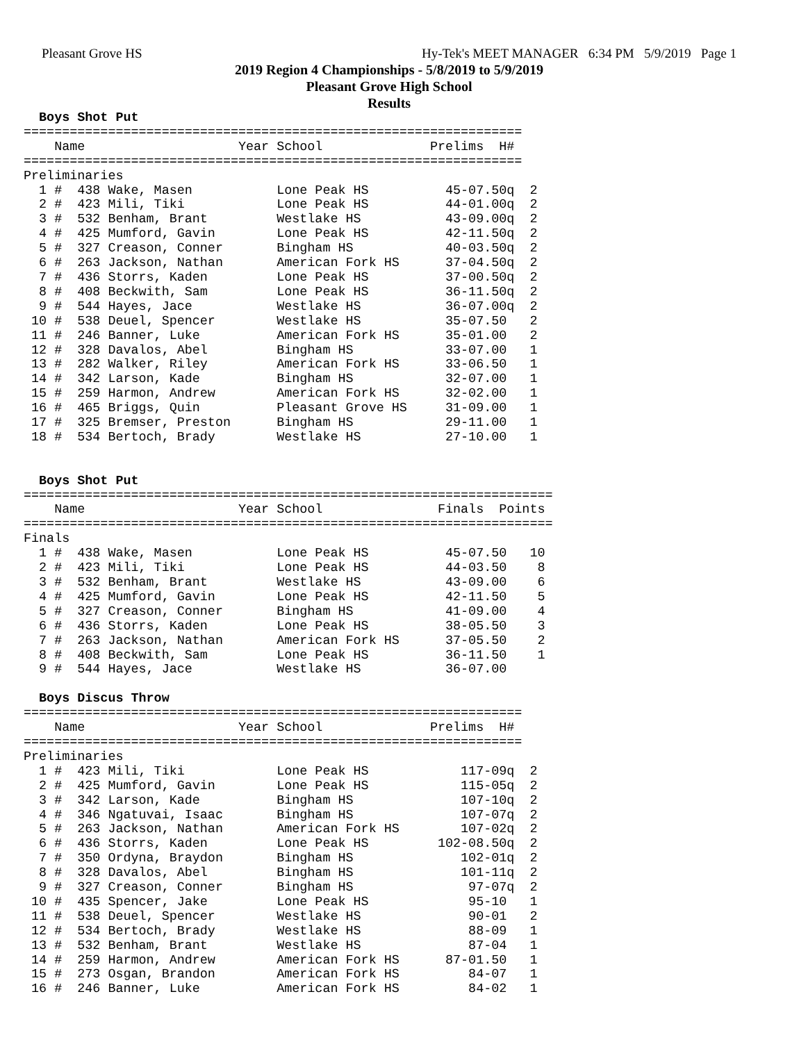Pleasant Grove HS Hy-Tek's MEET MANAGER 6:34 PM 5/9/2019 Page 1
2019 Region 4 Championships - 5/8/2019 to 5/9/2019
Pleasant Grove High School
Results
  Boys Shot Put
=================================================================
    Name                    Year School              Prelims  H#
=================================================================
Preliminaries
  1 #  438 Wake, Masen           Lone Peak HS          45-07.50q  2
  2 #  423 Mili, Tiki            Lone Peak HS          44-01.00q  2
  3 #  532 Benham, Brant         Westlake HS           43-09.00q  2
  4 #  425 Mumford, Gavin        Lone Peak HS          42-11.50q  2
  5 #  327 Creason, Conner       Bingham HS            40-03.50q  2
  6 #  263 Jackson, Nathan       American Fork HS      37-04.50q  2
  7 #  436 Storrs, Kaden         Lone Peak HS          37-00.50q  2
  8 #  408 Beckwith, Sam         Lone Peak HS          36-11.50q  2
  9 #  544 Hayes, Jace           Westlake HS           36-07.00q  2
 10 #  538 Deuel, Spencer        Westlake HS           35-07.50   2
 11 #  246 Banner, Luke          American Fork HS      35-01.00   2
 12 #  328 Davalos, Abel         Bingham HS            33-07.00   1
 13 #  282 Walker, Riley         American Fork HS      33-06.50   1
 14 #  342 Larson, Kade          Bingham HS            32-07.00   1
 15 #  259 Harmon, Andrew        American Fork HS      32-02.00   1
 16 #  465 Briggs, Quin          Pleasant Grove HS     31-09.00   1
 17 #  325 Bremser, Preston      Bingham HS            29-11.00   1
 18 #  534 Bertoch, Brady        Westlake HS           27-10.00   1


  Boys Shot Put
=====================================================================
    Name                    Year School               Finals  Points
=====================================================================
Finals
  1 #  438 Wake, Masen           Lone Peak HS          45-07.50   10
  2 #  423 Mili, Tiki            Lone Peak HS          44-03.50    8
  3 #  532 Benham, Brant         Westlake HS           43-09.00    6
  4 #  425 Mumford, Gavin        Lone Peak HS          42-11.50    5
  5 #  327 Creason, Conner       Bingham HS            41-09.00    4
  6 #  436 Storrs, Kaden         Lone Peak HS          38-05.50    3
  7 #  263 Jackson, Nathan       American Fork HS      37-05.50    2
  8 #  408 Beckwith, Sam         Lone Peak HS          36-11.50    1
  9 #  544 Hayes, Jace           Westlake HS           36-07.00

  Boys Discus Throw
=================================================================
    Name                    Year School              Prelims  H#
=================================================================
Preliminaries
  1 #  423 Mili, Tiki            Lone Peak HS            117-09q  2
  2 #  425 Mumford, Gavin        Lone Peak HS            115-05q  2
  3 #  342 Larson, Kade          Bingham HS              107-10q  2
  4 #  346 Ngatuvai, Isaac       Bingham HS              107-07q  2
  5 #  263 Jackson, Nathan       American Fork HS        107-02q  2
  6 #  436 Storrs, Kaden         Lone Peak HS         102-08.50q  2
  7 #  350 Ordyna, Braydon       Bingham HS              102-01q  2
  8 #  328 Davalos, Abel         Bingham HS              101-11q  2
  9 #  327 Creason, Conner       Bingham HS               97-07q  2
 10 #  435 Spencer, Jake         Lone Peak HS             95-10   1
 11 #  538 Deuel, Spencer        Westlake HS              90-01   2
 12 #  534 Bertoch, Brady        Westlake HS              88-09   1
 13 #  532 Benham, Brant         Westlake HS              87-04   1
 14 #  259 Harmon, Andrew        American Fork HS      87-01.50   1
 15 #  273 Osgan, Brandon        American Fork HS         84-07   1
 16 #  246 Banner, Luke          American Fork HS         84-02   1